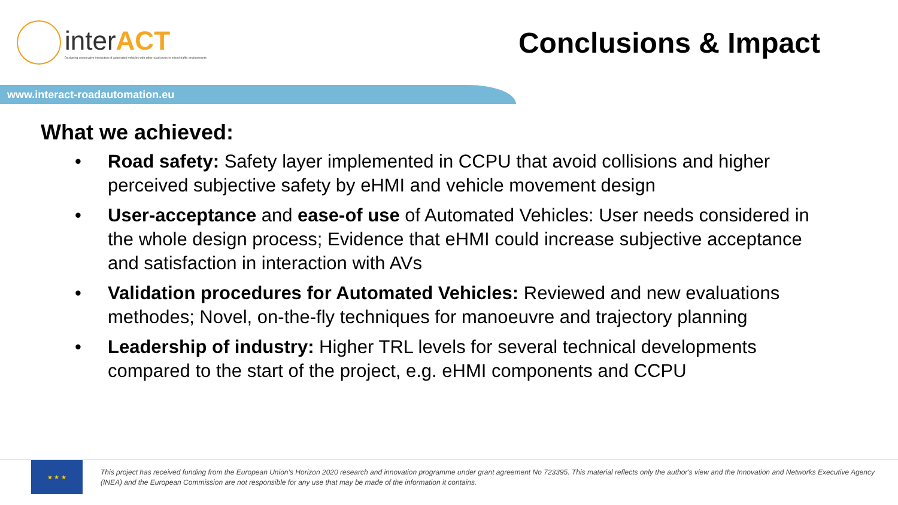interACT
Designing cooperative interaction of automated vehicles with other road users in mixed traffic environments
Conclusions & Impact
www.interact-roadautomation.eu
What we achieved:
• Road safety: Safety layer implemented in CCPU that avoid collisions and higher perceived subjective safety by eHMI and vehicle movement design
• User-acceptance and ease-of use of Automated Vehicles: User needs considered in the whole design process; Evidence that eHMI could increase subjective acceptance and satisfaction in interaction with AVs
• Validation procedures for Automated Vehicles: Reviewed and new evaluations methodes; Novel, on-the-fly techniques for manoeuvre and trajectory planning
• Leadership of industry: Higher TRL levels for several technical developments compared to the start of the project, e.g. eHMI components and CCPU
★ ★ ★
This project has received funding from the European Union’s Horizon 2020 research and innovation programme under grant agreement No 723395. This material reflects only the author's view and the Innovation and Networks Executive Agency (INEA) and the European Commission are not responsible for any use that may be made of the information it contains.